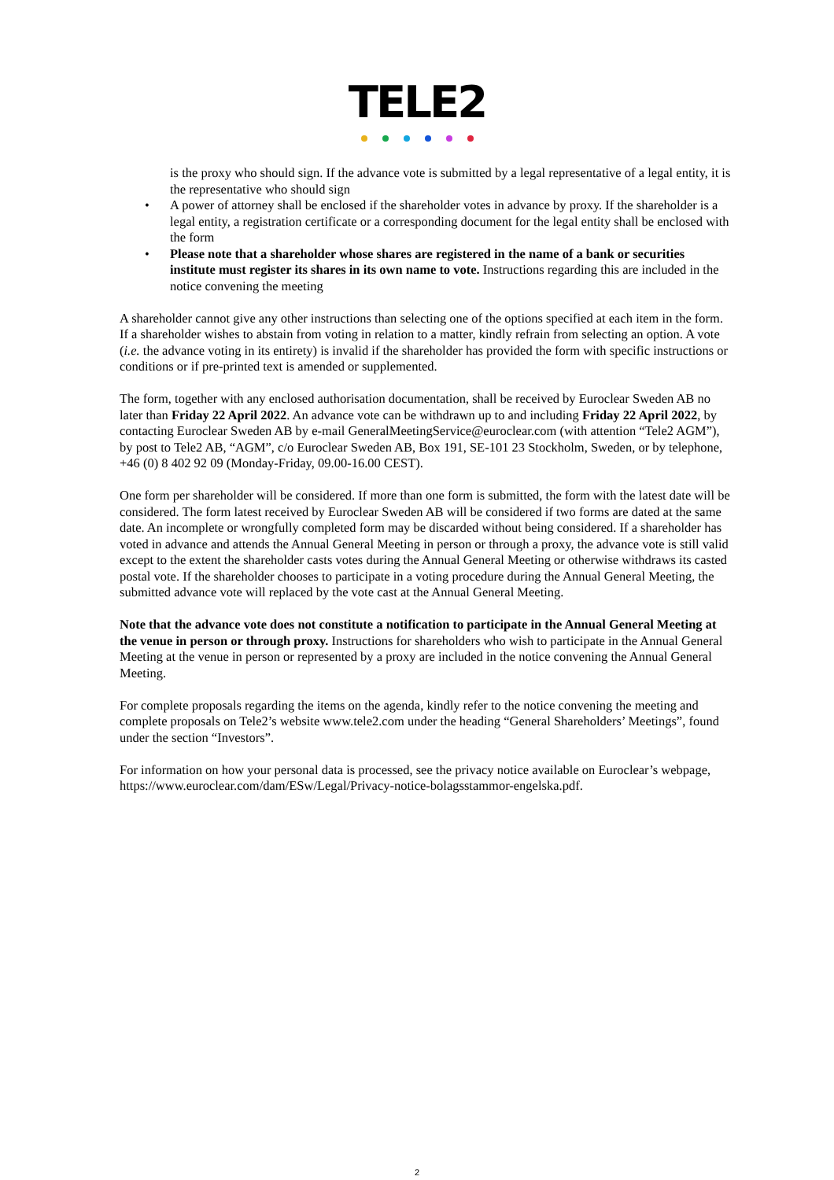TELE2
is the proxy who should sign. If the advance vote is submitted by a legal representative of a legal entity, it is the representative who should sign
A power of attorney shall be enclosed if the shareholder votes in advance by proxy. If the shareholder is a legal entity, a registration certificate or a corresponding document for the legal entity shall be enclosed with the form
Please note that a shareholder whose shares are registered in the name of a bank or securities institute must register its shares in its own name to vote. Instructions regarding this are included in the notice convening the meeting
A shareholder cannot give any other instructions than selecting one of the options specified at each item in the form. If a shareholder wishes to abstain from voting in relation to a matter, kindly refrain from selecting an option. A vote (i.e. the advance voting in its entirety) is invalid if the shareholder has provided the form with specific instructions or conditions or if pre-printed text is amended or supplemented.
The form, together with any enclosed authorisation documentation, shall be received by Euroclear Sweden AB no later than Friday 22 April 2022. An advance vote can be withdrawn up to and including Friday 22 April 2022, by contacting Euroclear Sweden AB by e-mail GeneralMeetingService@euroclear.com (with attention “Tele2 AGM”), by post to Tele2 AB, “AGM”, c/o Euroclear Sweden AB, Box 191, SE-101 23 Stockholm, Sweden, or by telephone, +46 (0) 8 402 92 09 (Monday-Friday, 09.00-16.00 CEST).
One form per shareholder will be considered. If more than one form is submitted, the form with the latest date will be considered. The form latest received by Euroclear Sweden AB will be considered if two forms are dated at the same date. An incomplete or wrongfully completed form may be discarded without being considered. If a shareholder has voted in advance and attends the Annual General Meeting in person or through a proxy, the advance vote is still valid except to the extent the shareholder casts votes during the Annual General Meeting or otherwise withdraws its casted postal vote. If the shareholder chooses to participate in a voting procedure during the Annual General Meeting, the submitted advance vote will replaced by the vote cast at the Annual General Meeting.
Note that the advance vote does not constitute a notification to participate in the Annual General Meeting at the venue in person or through proxy. Instructions for shareholders who wish to participate in the Annual General Meeting at the venue in person or represented by a proxy are included in the notice convening the Annual General Meeting.
For complete proposals regarding the items on the agenda, kindly refer to the notice convening the meeting and complete proposals on Tele2’s website www.tele2.com under the heading “General Shareholders’ Meetings”, found under the section “Investors”.
For information on how your personal data is processed, see the privacy notice available on Euroclear’s webpage, https://www.euroclear.com/dam/ESw/Legal/Privacy-notice-bolagsstammor-engelska.pdf.
2